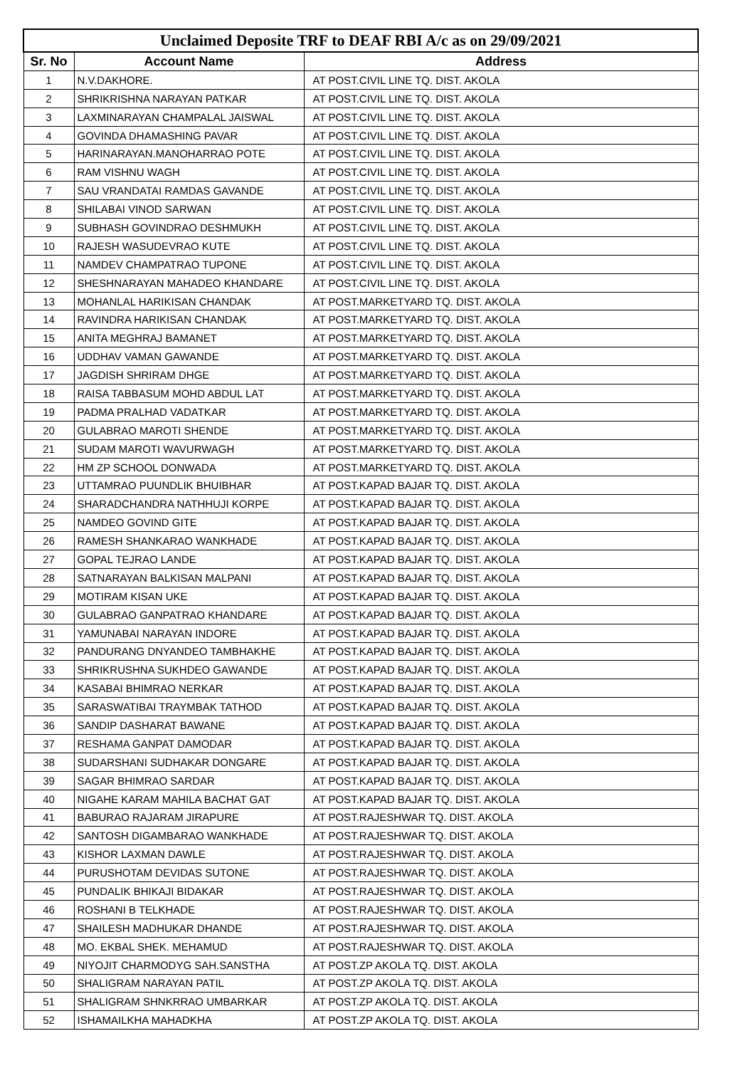| Unclaimed Deposite TRF to DEAF RBI A/c as on 29/09/2021 | | |
| Sr. No | Account Name | Address |
| 1 | N.V.DAKHORE. | AT POST.CIVIL LINE TQ. DIST. AKOLA |
| 2 | SHRIKRISHNA NARAYAN PATKAR | AT POST.CIVIL LINE TQ. DIST. AKOLA |
| 3 | LAXMINARAYAN CHAMPALAL JAISWAL | AT POST.CIVIL LINE TQ. DIST. AKOLA |
| 4 | GOVINDA DHAMASHING PAVAR | AT POST.CIVIL LINE TQ. DIST. AKOLA |
| 5 | HARINARAYAN.MANOHARRAO POTE | AT POST.CIVIL LINE TQ. DIST. AKOLA |
| 6 | RAM VISHNU WAGH | AT POST.CIVIL LINE TQ. DIST. AKOLA |
| 7 | SAU VRANDATAI RAMDAS GAVANDE | AT POST.CIVIL LINE TQ. DIST. AKOLA |
| 8 | SHILABAI VINOD SARWAN | AT POST.CIVIL LINE TQ. DIST. AKOLA |
| 9 | SUBHASH GOVINDRAO DESHMUKH | AT POST.CIVIL LINE TQ. DIST. AKOLA |
| 10 | RAJESH WASUDEVRAO KUTE | AT POST.CIVIL LINE TQ. DIST. AKOLA |
| 11 | NAMDEV CHAMPATRAO TUPONE | AT POST.CIVIL LINE TQ. DIST. AKOLA |
| 12 | SHESHNARAYAN MAHADEO KHANDARE | AT POST.CIVIL LINE TQ. DIST. AKOLA |
| 13 | MOHANLAL HARIKISAN CHANDAK | AT POST.MARKETYARD TQ. DIST. AKOLA |
| 14 | RAVINDRA HARIKISAN CHANDAK | AT POST.MARKETYARD TQ. DIST. AKOLA |
| 15 | ANITA MEGHRAJ BAMANET | AT POST.MARKETYARD TQ. DIST. AKOLA |
| 16 | UDDHAV VAMAN GAWANDE | AT POST.MARKETYARD TQ. DIST. AKOLA |
| 17 | JAGDISH SHRIRAM DHGE | AT POST.MARKETYARD TQ. DIST. AKOLA |
| 18 | RAISA TABBASUM MOHD ABDUL LAT | AT POST.MARKETYARD TQ. DIST. AKOLA |
| 19 | PADMA PRALHAD VADATKAR | AT POST.MARKETYARD TQ. DIST. AKOLA |
| 20 | GULABRAO MAROTI SHENDE | AT POST.MARKETYARD TQ. DIST. AKOLA |
| 21 | SUDAM MAROTI WAVURWAGH | AT POST.MARKETYARD TQ. DIST. AKOLA |
| 22 | HM ZP SCHOOL DONWADA | AT POST.MARKETYARD TQ. DIST. AKOLA |
| 23 | UTTAMRAO PUUNDLIK BHUIBHAR | AT POST.KAPAD BAJAR TQ. DIST. AKOLA |
| 24 | SHARADCHANDRA NATHHUJI KORPE | AT POST.KAPAD BAJAR TQ. DIST. AKOLA |
| 25 | NAMDEO GOVIND GITE | AT POST.KAPAD BAJAR TQ. DIST. AKOLA |
| 26 | RAMESH SHANKARAO WANKHADE | AT POST.KAPAD BAJAR TQ. DIST. AKOLA |
| 27 | GOPAL TEJRAO LANDE | AT POST.KAPAD BAJAR TQ. DIST. AKOLA |
| 28 | SATNARAYAN BALKISAN MALPANI | AT POST.KAPAD BAJAR TQ. DIST. AKOLA |
| 29 | MOTIRAM KISAN UKE | AT POST.KAPAD BAJAR TQ. DIST. AKOLA |
| 30 | GULABRAO GANPATRAO KHANDARE | AT POST.KAPAD BAJAR TQ. DIST. AKOLA |
| 31 | YAMUNABAI NARAYAN INDORE | AT POST.KAPAD BAJAR TQ. DIST. AKOLA |
| 32 | PANDURANG DNYANDEO TAMBHAKHE | AT POST.KAPAD BAJAR TQ. DIST. AKOLA |
| 33 | SHRIKRUSHNA SUKHDEO GAWANDE | AT POST.KAPAD BAJAR TQ. DIST. AKOLA |
| 34 | KASABAI BHIMRAO NERKAR | AT POST.KAPAD BAJAR TQ. DIST. AKOLA |
| 35 | SARASWATIBAI TRAYMBAK TATHOD | AT POST.KAPAD BAJAR TQ. DIST. AKOLA |
| 36 | SANDIP DASHARAT BAWANE | AT POST.KAPAD BAJAR TQ. DIST. AKOLA |
| 37 | RESHAMA GANPAT DAMODAR | AT POST.KAPAD BAJAR TQ. DIST. AKOLA |
| 38 | SUDARSHANI SUDHAKAR DONGARE | AT POST.KAPAD BAJAR TQ. DIST. AKOLA |
| 39 | SAGAR BHIMRAO SARDAR | AT POST.KAPAD BAJAR TQ. DIST. AKOLA |
| 40 | NIGAHE KARAM MAHILA BACHAT GAT | AT POST.KAPAD BAJAR TQ. DIST. AKOLA |
| 41 | BABURAO RAJARAM JIRAPURE | AT POST.RAJESHWAR TQ. DIST. AKOLA |
| 42 | SANTOSH DIGAMBARAO WANKHADE | AT POST.RAJESHWAR TQ. DIST. AKOLA |
| 43 | KISHOR LAXMAN DAWLE | AT POST.RAJESHWAR TQ. DIST. AKOLA |
| 44 | PURUSHOTAM DEVIDAS SUTONE | AT POST.RAJESHWAR TQ. DIST. AKOLA |
| 45 | PUNDALIK BHIKAJI BIDAKAR | AT POST.RAJESHWAR TQ. DIST. AKOLA |
| 46 | ROSHANI B TELKHADE | AT POST.RAJESHWAR TQ. DIST. AKOLA |
| 47 | SHAILESH MADHUKAR DHANDE | AT POST.RAJESHWAR TQ. DIST. AKOLA |
| 48 | MO. EKBAL SHEK. MEHAMUD | AT POST.RAJESHWAR TQ. DIST. AKOLA |
| 49 | NIYOJIT CHARMODYG SAH.SANSTHA | AT POST.ZP AKOLA TQ. DIST. AKOLA |
| 50 | SHALIGRAM NARAYAN PATIL | AT POST.ZP AKOLA TQ. DIST. AKOLA |
| 51 | SHALIGRAM SHNKRRAO UMBARKAR | AT POST.ZP AKOLA TQ. DIST. AKOLA |
| 52 | ISHAMAILKHA MAHADKHA | AT POST.ZP AKOLA TQ. DIST. AKOLA |